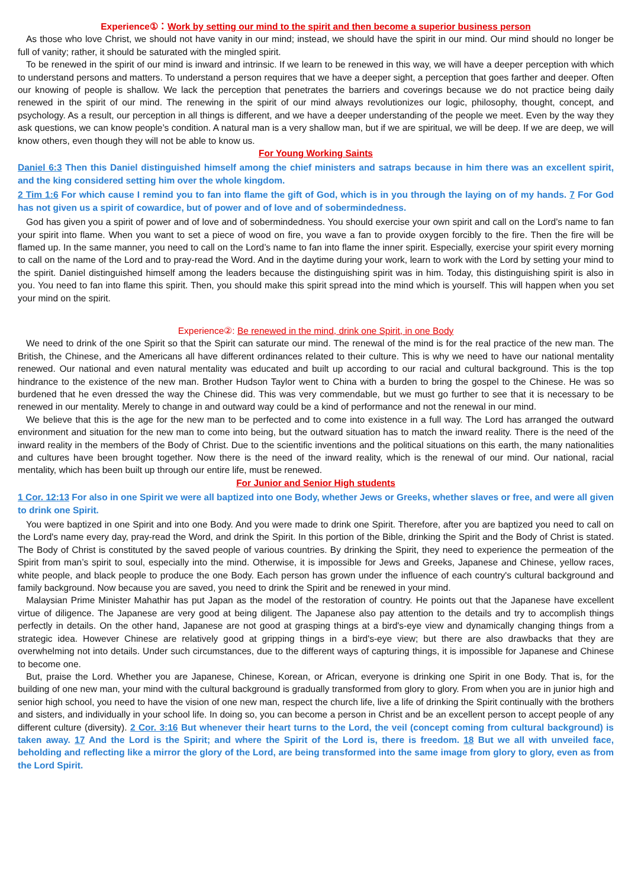Experience①：Work by setting our mind to the spirit and then become a superior business person
As those who love Christ, we should not have vanity in our mind; instead, we should have the spirit in our mind. Our mind should no longer be full of vanity; rather, it should be saturated with the mingled spirit.
To be renewed in the spirit of our mind is inward and intrinsic. If we learn to be renewed in this way, we will have a deeper perception with which to understand persons and matters. To understand a person requires that we have a deeper sight, a perception that goes farther and deeper. Often our knowing of people is shallow. We lack the perception that penetrates the barriers and coverings because we do not practice being daily renewed in the spirit of our mind. The renewing in the spirit of our mind always revolutionizes our logic, philosophy, thought, concept, and psychology. As a result, our perception in all things is different, and we have a deeper understanding of the people we meet. Even by the way they ask questions, we can know people’s condition. A natural man is a very shallow man, but if we are spiritual, we will be deep. If we are deep, we will know others, even though they will not be able to know us.
For Young Working Saints
Daniel 6:3 Then this Daniel distinguished himself among the chief ministers and satraps because in him there was an excellent spirit, and the king considered setting him over the whole kingdom.
2 Tim 1:6 For which cause I remind you to fan into flame the gift of God, which is in you through the laying on of my hands. 7 For God has not given us a spirit of cowardice, but of power and of love and of sobermindedness.
God has given you a spirit of power and of love and of sobermindedness. You should exercise your own spirit and call on the Lord’s name to fan your spirit into flame. When you want to set a piece of wood on fire, you wave a fan to provide oxygen forcibly to the fire. Then the fire will be flamed up. In the same manner, you need to call on the Lord’s name to fan into flame the inner spirit. Especially, exercise your spirit every morning to call on the name of the Lord and to pray-read the Word. And in the daytime during your work, learn to work with the Lord by setting your mind to the spirit. Daniel distinguished himself among the leaders because the distinguishing spirit was in him. Today, this distinguishing spirit is also in you. You need to fan into flame this spirit. Then, you should make this spirit spread into the mind which is yourself. This will happen when you set your mind on the spirit.
Experience②: Be renewed in the mind, drink one Spirit, in one Body
We need to drink of the one Spirit so that the Spirit can saturate our mind. The renewal of the mind is for the real practice of the new man. The British, the Chinese, and the Americans all have different ordinances related to their culture. This is why we need to have our national mentality renewed. Our national and even natural mentality was educated and built up according to our racial and cultural background. This is the top hindrance to the existence of the new man. Brother Hudson Taylor went to China with a burden to bring the gospel to the Chinese. He was so burdened that he even dressed the way the Chinese did. This was very commendable, but we must go further to see that it is necessary to be renewed in our mentality. Merely to change in and outward way could be a kind of performance and not the renewal in our mind.
We believe that this is the age for the new man to be perfected and to come into existence in a full way. The Lord has arranged the outward environment and situation for the new man to come into being, but the outward situation has to match the inward reality. There is the need of the inward reality in the members of the Body of Christ. Due to the scientific inventions and the political situations on this earth, the many nationalities and cultures have been brought together. Now there is the need of the inward reality, which is the renewal of our mind. Our national, racial mentality, which has been built up through our entire life, must be renewed.
For Junior and Senior High students
1 Cor. 12:13 For also in one Spirit we were all baptized into one Body, whether Jews or Greeks, whether slaves or free, and were all given to drink one Spirit.
You were baptized in one Spirit and into one Body. And you were made to drink one Spirit. Therefore, after you are baptized you need to call on the Lord's name every day, pray-read the Word, and drink the Spirit. In this portion of the Bible, drinking the Spirit and the Body of Christ is stated. The Body of Christ is constituted by the saved people of various countries. By drinking the Spirit, they need to experience the permeation of the Spirit from man’s spirit to soul, especially into the mind. Otherwise, it is impossible for Jews and Greeks, Japanese and Chinese, yellow races, white people, and black people to produce the one Body. Each person has grown under the influence of each country's cultural background and family background. Now because you are saved, you need to drink the Spirit and be renewed in your mind.
Malaysian Prime Minister Mahathir has put Japan as the model of the restoration of country. He points out that the Japanese have excellent virtue of diligence. The Japanese are very good at being diligent. The Japanese also pay attention to the details and try to accomplish things perfectly in details. On the other hand, Japanese are not good at grasping things at a bird's-eye view and dynamically changing things from a strategic idea. However Chinese are relatively good at gripping things in a bird's-eye view; but there are also drawbacks that they are overwhelming not into details. Under such circumstances, due to the different ways of capturing things, it is impossible for Japanese and Chinese to become one.
But, praise the Lord. Whether you are Japanese, Chinese, Korean, or African, everyone is drinking one Spirit in one Body. That is, for the building of one new man, your mind with the cultural background is gradually transformed from glory to glory. From when you are in junior high and senior high school, you need to have the vision of one new man, respect the church life, live a life of drinking the Spirit continually with the brothers and sisters, and individually in your school life. In doing so, you can become a person in Christ and be an excellent person to accept people of any different culture (diversity). 2 Cor. 3:16 But whenever their heart turns to the Lord, the veil (concept coming from cultural background) is taken away. 17 And the Lord is the Spirit; and where the Spirit of the Lord is, there is freedom. 18 But we all with unveiled face, beholding and reflecting like a mirror the glory of the Lord, are being transformed into the same image from glory to glory, even as from the Lord Spirit.